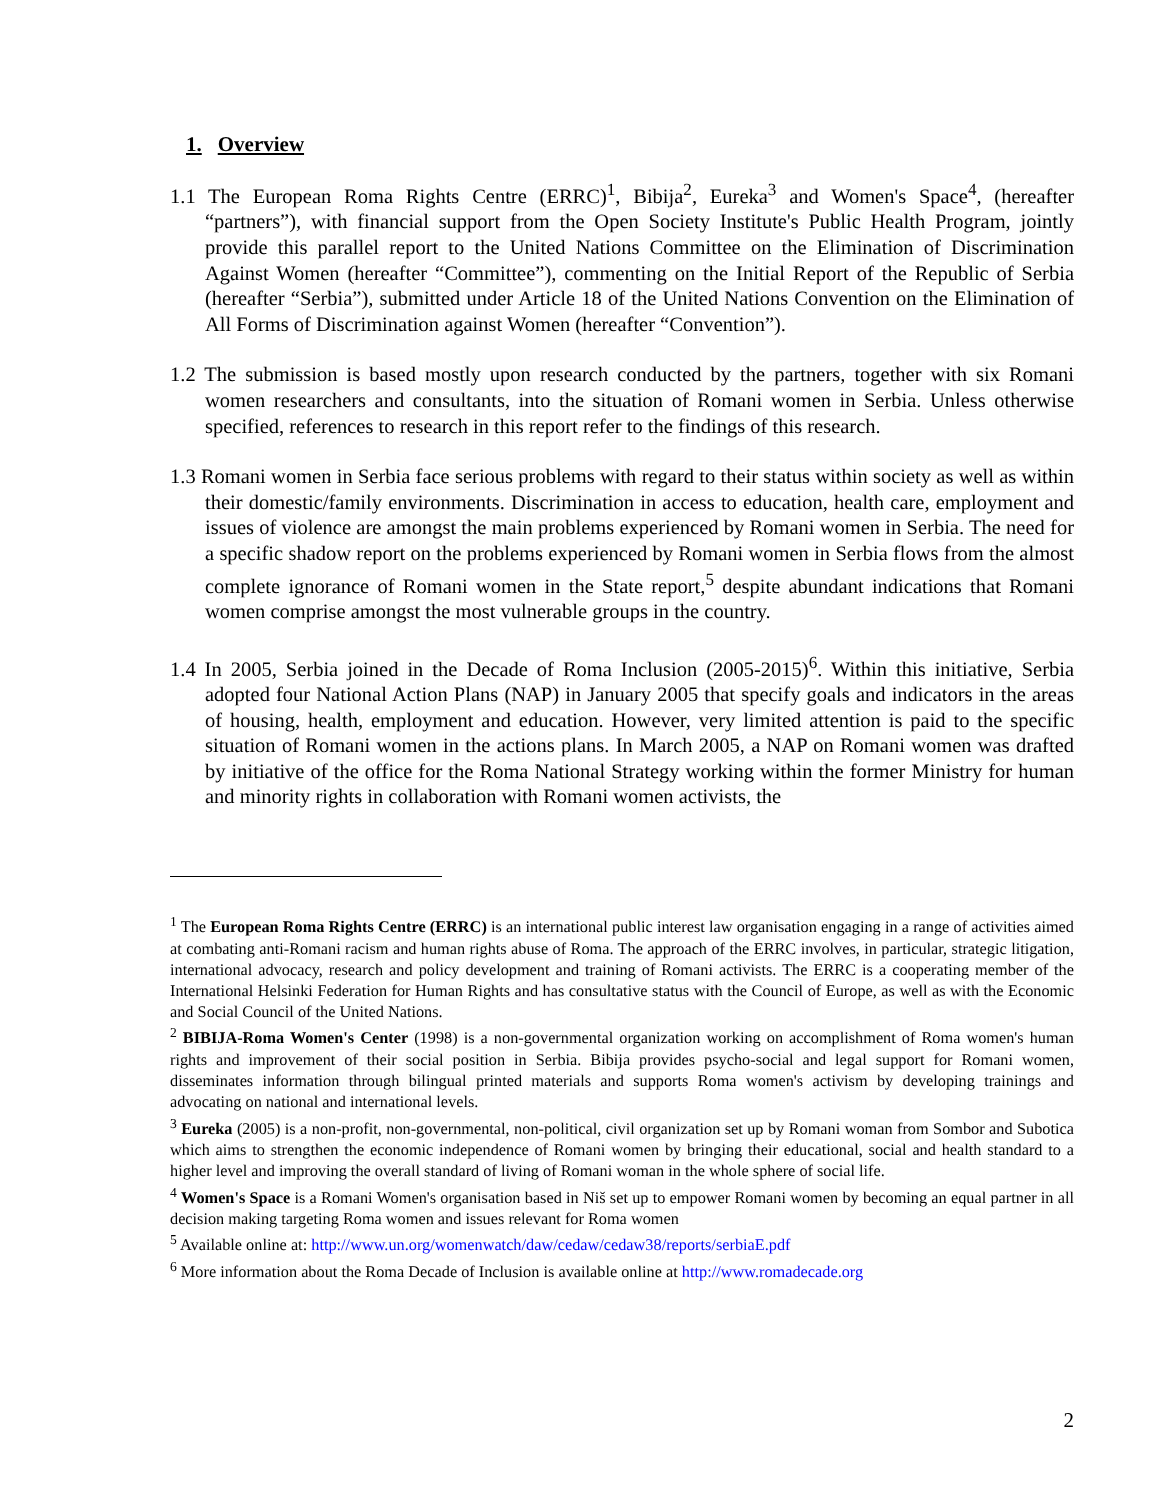1. Overview
1.1 The European Roma Rights Centre (ERRC)<sup>1</sup>, Bibija<sup>2</sup>, Eureka<sup>3</sup> and Women's Space<sup>4</sup>, (hereafter “partners”), with financial support from the Open Society Institute's Public Health Program, jointly provide this parallel report to the United Nations Committee on the Elimination of Discrimination Against Women (hereafter “Committee”), commenting on the Initial Report of the Republic of Serbia (hereafter “Serbia”), submitted under Article 18 of the United Nations Convention on the Elimination of All Forms of Discrimination against Women (hereafter “Convention”).
1.2 The submission is based mostly upon research conducted by the partners, together with six Romani women researchers and consultants, into the situation of Romani women in Serbia. Unless otherwise specified, references to research in this report refer to the findings of this research.
1.3 Romani women in Serbia face serious problems with regard to their status within society as well as within their domestic/family environments. Discrimination in access to education, health care, employment and issues of violence are amongst the main problems experienced by Romani women in Serbia. The need for a specific shadow report on the problems experienced by Romani women in Serbia flows from the almost complete ignorance of Romani women in the State report,<sup>5</sup> despite abundant indications that Romani women comprise amongst the most vulnerable groups in the country.
1.4 In 2005, Serbia joined in the Decade of Roma Inclusion (2005-2015)<sup>6</sup>. Within this initiative, Serbia adopted four National Action Plans (NAP) in January 2005 that specify goals and indicators in the areas of housing, health, employment and education. However, very limited attention is paid to the specific situation of Romani women in the actions plans. In March 2005, a NAP on Romani women was drafted by initiative of the office for the Roma National Strategy working within the former Ministry for human and minority rights in collaboration with Romani women activists, the
<sup>1</sup> The European Roma Rights Centre (ERRC) is an international public interest law organisation engaging in a range of activities aimed at combating anti-Romani racism and human rights abuse of Roma. The approach of the ERRC involves, in particular, strategic litigation, international advocacy, research and policy development and training of Romani activists. The ERRC is a cooperating member of the International Helsinki Federation for Human Rights and has consultative status with the Council of Europe, as well as with the Economic and Social Council of the United Nations.
<sup>2</sup> BIBIJA-Roma Women's Center (1998) is a non-governmental organization working on accomplishment of Roma women's human rights and improvement of their social position in Serbia. Bibija provides psycho-social and legal support for Romani women, disseminates information through bilingual printed materials and supports Roma women's activism by developing trainings and advocating on national and international levels.
<sup>3</sup> Eureka (2005) is a non-profit, non-governmental, non-political, civil organization set up by Romani woman from Sombor and Subotica which aims to strengthen the economic independence of Romani women by bringing their educational, social and health standard to a higher level and improving the overall standard of living of Romani woman in the whole sphere of social life.
<sup>4</sup> Women's Space is a Romani Women's organisation based in Niš set up to empower Romani women by becoming an equal partner in all decision making targeting Roma women and issues relevant for Roma women
<sup>5</sup> Available online at: http://www.un.org/womenwatch/daw/cedaw/cedaw38/reports/serbiaE.pdf
<sup>6</sup> More information about the Roma Decade of Inclusion is available online at http://www.romadecade.org
2